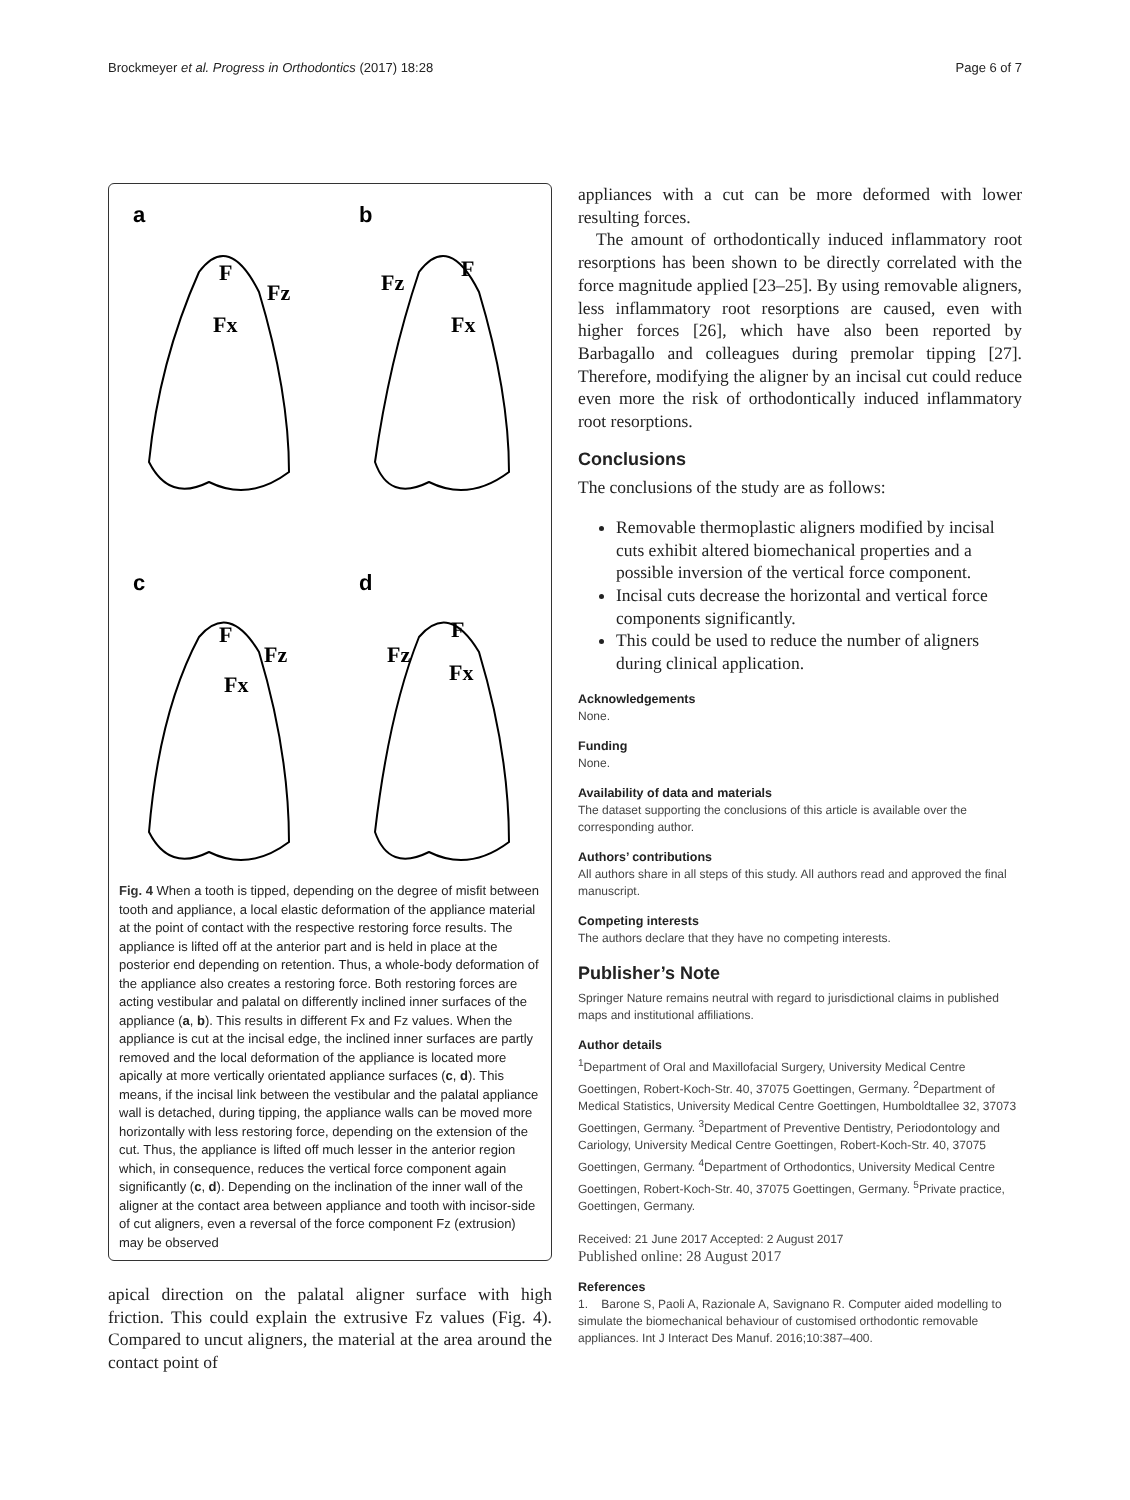Brockmeyer et al. Progress in Orthodontics (2017) 18:28 Page 6 of 7
a
b
c
d
F
Fz
Fx
Fz
F
Fx
F
Fz
Fx
Fz
F
Fx
Fig. 4 When a tooth is tipped, depending on the degree of misfit between tooth and appliance, a local elastic deformation of the appliance material at the point of contact with the respective restoring force results. The appliance is lifted off at the anterior part and is held in place at the posterior end depending on retention. Thus, a whole-body deformation of the appliance also creates a restoring force. Both restoring forces are acting vestibular and palatal on differently inclined inner surfaces of the appliance (a, b). This results in different Fx and Fz values. When the appliance is cut at the incisal edge, the inclined inner surfaces are partly removed and the local deformation of the appliance is located more apically at more vertically orientated appliance surfaces (c, d). This means, if the incisal link between the vestibular and the palatal appliance wall is detached, during tipping, the appliance walls can be moved more horizontally with less restoring force, depending on the extension of the cut. Thus, the appliance is lifted off much lesser in the anterior region which, in consequence, reduces the vertical force component again significantly (c, d). Depending on the inclination of the inner wall of the aligner at the contact area between appliance and tooth with incisor-side of cut aligners, even a reversal of the force component Fz (extrusion) may be observed
apical direction on the palatal aligner surface with high friction. This could explain the extrusive Fz values (Fig. 4). Compared to uncut aligners, the material at the area around the contact point of
appliances with a cut can be more deformed with lower resulting forces.
The amount of orthodontically induced inflammatory root resorptions has been shown to be directly correlated with the force magnitude applied [23–25]. By using removable aligners, less inflammatory root resorptions are caused, even with higher forces [26], which have also been reported by Barbagallo and colleagues during premolar tipping [27]. Therefore, modifying the aligner by an incisal cut could reduce even more the risk of orthodontically induced inflammatory root resorptions.
Conclusions
The conclusions of the study are as follows:
Removable thermoplastic aligners modified by incisal cuts exhibit altered biomechanical properties and a possible inversion of the vertical force component.
Incisal cuts decrease the horizontal and vertical force components significantly.
This could be used to reduce the number of aligners during clinical application.
Acknowledgements
None.
Funding
None.
Availability of data and materials
The dataset supporting the conclusions of this article is available over the corresponding author.
Authors’ contributions
All authors share in all steps of this study. All authors read and approved the final manuscript.
Competing interests
The authors declare that they have no competing interests.
Publisher’s Note
Springer Nature remains neutral with regard to jurisdictional claims in published maps and institutional affiliations.
Author details
<sup>1</sup> Department of Oral and Maxillofacial Surgery, University Medical Centre Goettingen, Robert-Koch-Str. 40, 37075 Goettingen, Germany. <sup>2</sup>Department of Medical Statistics, University Medical Centre Goettingen, Humboldtallee 32, 37073 Goettingen, Germany. <sup>3</sup>Department of Preventive Dentistry, Periodontology and Cariology, University Medical Centre Goettingen, Robert-Koch-Str. 40, 37075 Goettingen, Germany. <sup>4</sup>Department of Orthodontics, University Medical Centre Goettingen, Robert-Koch-Str. 40, 37075 Goettingen, Germany. <sup>5</sup>Private practice, Goettingen, Germany.
Received: 21 June 2017 Accepted: 2 August 2017
Published online: 28 August 2017
References
1. Barone S, Paoli A, Razionale A, Savignano R. Computer aided modelling to simulate the biomechanical behaviour of customised orthodontic removable appliances. Int J Interact Des Manuf. 2016;10:387–400.